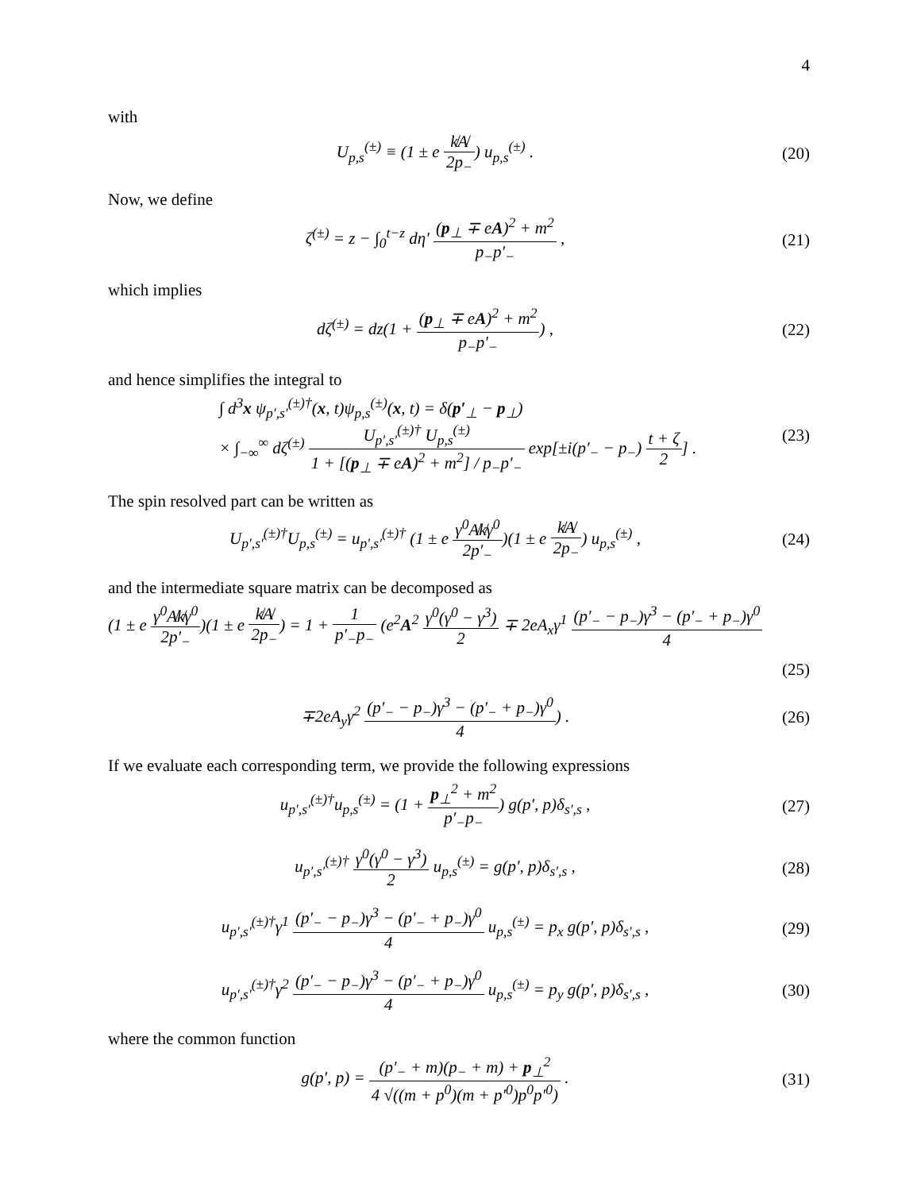4
with
U<sub>p,s</sub><sup>(±)</sup> ≡ (1 ± e k̸A̸ 2p<sub>−</sub>) u<sub>p,s</sub><sup>(±)</sup> .
(20)
Now, we define
ζ<sup>(±)</sup> = z − ∫<sub>0</sub><sup>t−z</sup> dη′ (p<sub>⊥</sub> ∓ eA)<sup>2</sup> + m<sup>2</sup> p<sub>−</sub>p′<sub>−</sub> ,
(21)
which implies
dζ<sup>(±)</sup> = dz(1 + (p<sub>⊥</sub> ∓ eA)<sup>2</sup> + m<sup>2</sup> p<sub>−</sub>p′<sub>−</sub>) ,
(22)
and hence simplifies the integral to
∫ d<sup>3</sup>x ψ<sub>p′,s′</sub><sup>(±)†</sup>(x, t)ψ<sub>p,s</sub><sup>(±)</sup>(x, t) = δ(p′<sub>⊥</sub> − p<sub>⊥</sub>)
× ∫<sub>−∞</sub><sup>∞</sup> dζ<sup>(±)</sup> U<sub>p′,s′</sub><sup>(±)†</sup> U<sub>p,s</sub><sup>(±)</sup> 1 + [(p<sub>⊥</sub> ∓ eA)<sup>2</sup> + m<sup>2</sup>] / p<sub>−</sub>p′<sub>−</sub> exp[±i(p′<sub>−</sub> − p<sub>−</sub>) t + ζ 2] .
(23)
The spin resolved part can be written as
U<sub>p′,s′</sub><sup>(±)†</sup>U<sub>p,s</sub><sup>(±)</sup> = u<sub>p′,s′</sub><sup>(±)†</sup> (1 ± e γ<sup>0</sup>A̸k̸γ<sup>0</sup> 2p′<sub>−</sub>)(1 ± e k̸A̸ 2p<sub>−</sub>) u<sub>p,s</sub><sup>(±)</sup> ,
(24)
and the intermediate square matrix can be decomposed as
(1 ± e γ<sup>0</sup>A̸k̸γ<sup>0</sup> 2p′<sub>−</sub>)(1 ± e k̸A̸ 2p<sub>−</sub>) = 1 + 1 p′<sub>−</sub>p<sub>−</sub> (e<sup>2</sup>A<sup>2</sup> γ<sup>0</sup>(γ<sup>0</sup> − γ<sup>3</sup>) 2 ∓ 2eA<sub>x</sub>γ<sup>1</sup> (p′<sub>−</sub> − p<sub>−</sub>)γ<sup>3</sup> − (p′<sub>−</sub> + p<sub>−</sub>)γ<sup>0</sup> 4
(25)
∓2eA<sub>y</sub>γ<sup>2</sup> (p′<sub>−</sub> − p<sub>−</sub>)γ<sup>3</sup> − (p′<sub>−</sub> + p<sub>−</sub>)γ<sup>0</sup> 4) .
(26)
If we evaluate each corresponding term, we provide the following expressions
u<sub>p′,s′</sub><sup>(±)†</sup>u<sub>p,s</sub><sup>(±)</sup> = (1 + p<sub>⊥</sub><sup>2</sup> + m<sup>2</sup> p′<sub>−</sub>p<sub>−</sub>) g(p′, p)δ<sub>s′,s</sub> ,
(27)
u<sub>p′,s′</sub><sup>(±)†</sup> γ<sup>0</sup>(γ<sup>0</sup> − γ<sup>3</sup>) 2 u<sub>p,s</sub><sup>(±)</sup> = g(p′, p)δ<sub>s′,s</sub> ,
(28)
u<sub>p′,s′</sub><sup>(±)†</sup>γ<sup>1</sup> (p′<sub>−</sub> − p<sub>−</sub>)γ<sup>3</sup> − (p′<sub>−</sub> + p<sub>−</sub>)γ<sup>0</sup> 4 u<sub>p,s</sub><sup>(±)</sup> = p<sub>x</sub> g(p′, p)δ<sub>s′,s</sub> ,
(29)
u<sub>p′,s′</sub><sup>(±)†</sup>γ<sup>2</sup> (p′<sub>−</sub> − p<sub>−</sub>)γ<sup>3</sup> − (p′<sub>−</sub> + p<sub>−</sub>)γ<sup>0</sup> 4 u<sub>p,s</sub><sup>(±)</sup> = p<sub>y</sub> g(p′, p)δ<sub>s′,s</sub> ,
(30)
where the common function
g(p′, p) = (p′<sub>−</sub> + m)(p<sub>−</sub> + m) + p<sub>⊥</sub><sup>2</sup> 4 √((m + p<sup>0</sup>)(m + p′<sup>0</sup>)p<sup>0</sup>p′<sup>0</sup>) .
(31)